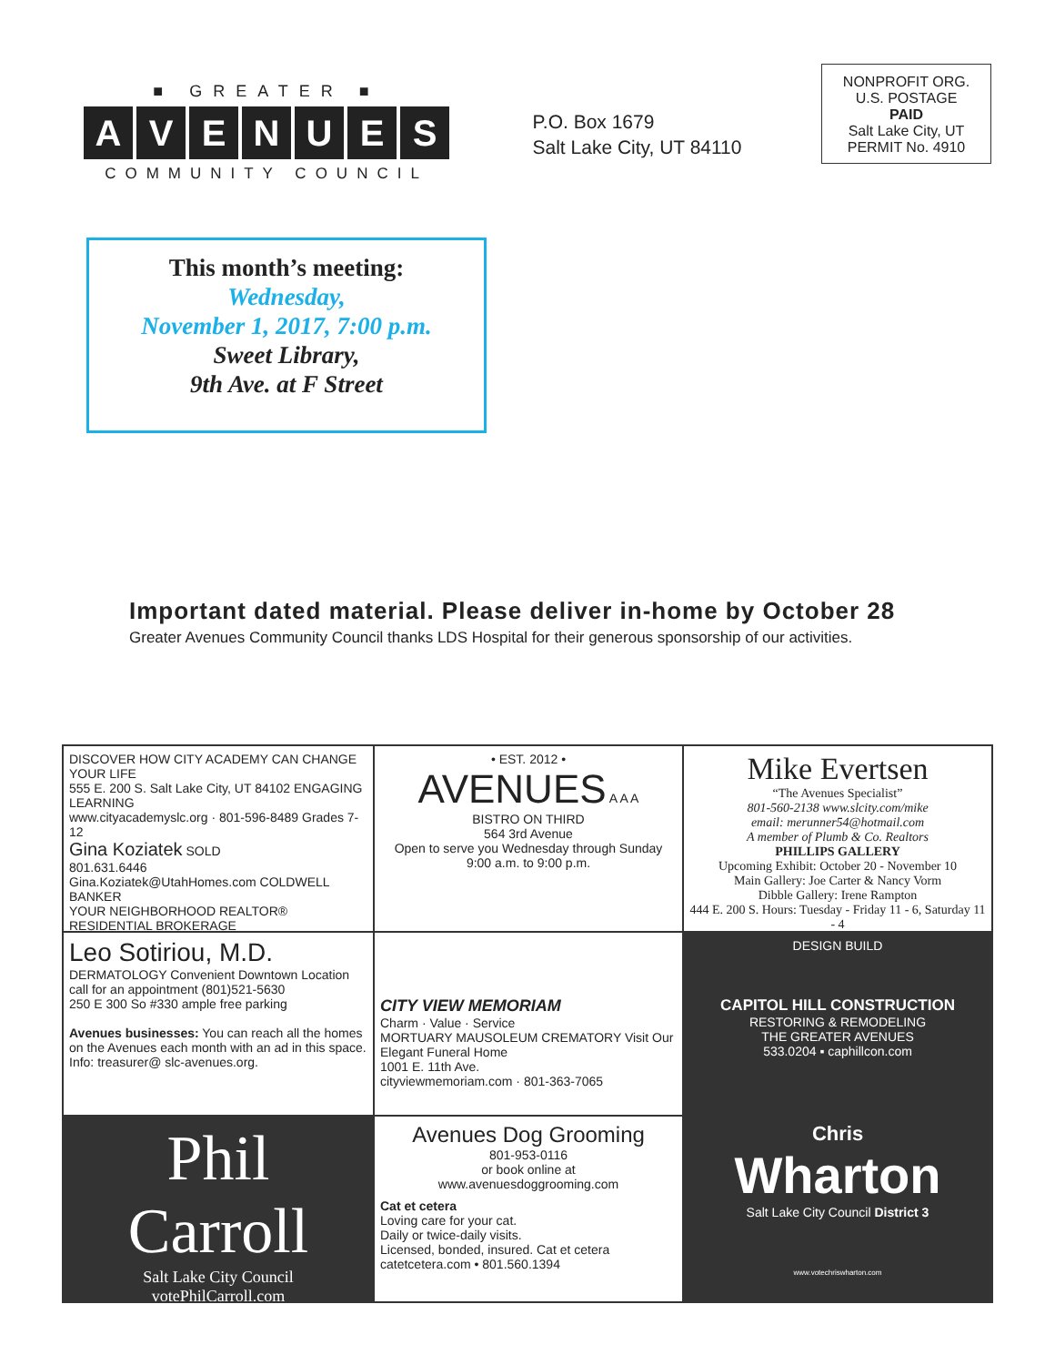■ GREATER ■
AVENUES
COMMUNITY COUNCIL
P.O. Box 1679
Salt Lake City, UT 84110
NONPROFIT ORG.
U.S. POSTAGE
PAID
Salt Lake City, UT
PERMIT No. 4910
This month’s meeting:
Wednesday,
November 1, 2017, 7:00 p.m.
Sweet Library,
9th Ave. at F Street
Important dated material. Please deliver in-home by October 28
Greater Avenues Community Council thanks LDS Hospital for their generous sponsorship of our activities.
DISCOVER HOW CITY ACADEMY CAN CHANGE YOUR LIFE
555 E. 200 S. Salt Lake City, UT 84102 ENGAGING LEARNING
www.cityacademyslc.org · 801-596-8489 Grades 7-12
Gina Koziatek SOLD
801.631.6446
Gina.Koziatek@UtahHomes.com COLDWELL BANKER
YOUR NEIGHBORHOOD REALTOR® RESIDENTIAL BROKERAGE
• EST. 2012 •
AVENUES A A A
BISTRO ON THIRD
564 3rd Avenue
Open to serve you Wednesday through Sunday
9:00 a.m. to 9:00 p.m.
Mike Evertsen
“The Avenues Specialist”
801-560-2138 www.slcity.com/mike
email: merunner54@hotmail.com
A member of Plumb & Co. Realtors
PHILLIPS GALLERY
Upcoming Exhibit: October 20 - November 10
Main Gallery: Joe Carter & Nancy Vorm
Dibble Gallery: Irene Rampton
444 E. 200 S. Hours: Tuesday - Friday 11 - 6, Saturday 11 - 4
Leo Sotiriou, M.D.
DERMATOLOGY Convenient Downtown Location
call for an appointment (801)521-5630
250 E 300 So #330 ample free parking
Avenues businesses: You can reach all the homes on the Avenues each month with an ad in this space. Info: treasurer@ slc-avenues.org.
CITY VIEW MEMORIAM
Charm · Value · Service
MORTUARY MAUSOLEUM CREMATORY Visit Our Elegant Funeral Home
1001 E. 11th Ave.
cityviewmemoriam.com · 801-363-7065
DESIGN BUILD
CAPITOL HILL CONSTRUCTION
RESTORING & REMODELING
THE GREATER AVENUES
533.0204 ▪ caphillcon.com
Phil Carroll
Salt Lake City Council
votePhilCarroll.com
Avenues Dog Grooming
801-953-0116
or book online at
www.avenuesdoggrooming.com
Cat et cetera
Loving care for your cat.
Daily or twice-daily visits.
Licensed, bonded, insured. Cat et cetera
catetcetera.com • 801.560.1394
Chris
Wharton
Salt Lake City Council District 3
www.votechriswharton.com